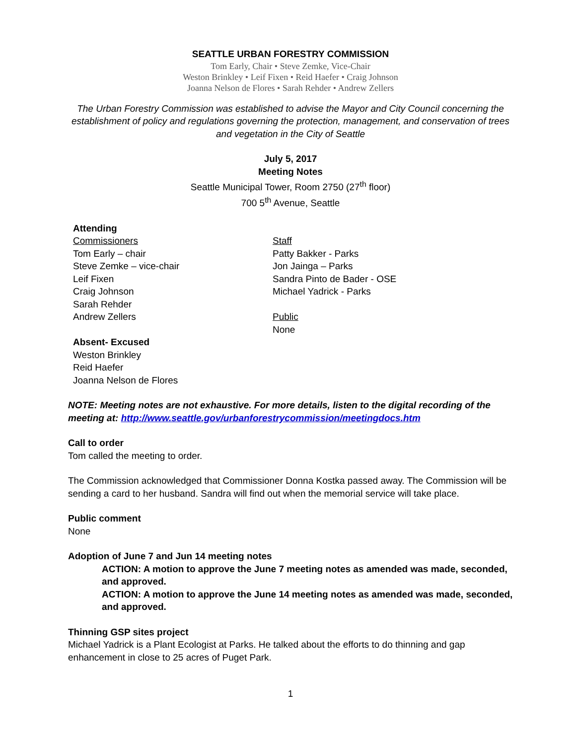SEATTLE URBAN FORESTRY COMMISSION
Tom Early, Chair • Steve Zemke, Vice-Chair
Weston Brinkley • Leif Fixen • Reid Haefer • Craig Johnson
Joanna Nelson de Flores • Sarah Rehder • Andrew Zellers
The Urban Forestry Commission was established to advise the Mayor and City Council concerning the establishment of policy and regulations governing the protection, management, and conservation of trees and vegetation in the City of Seattle
July 5, 2017
Meeting Notes
Seattle Municipal Tower, Room 2750 (27<sup>th</sup> floor)
700 5<sup>th</sup> Avenue, Seattle
Attending
Commissioners
Tom Early – chair
Steve Zemke – vice-chair
Leif Fixen
Craig Johnson
Sarah Rehder
Andrew Zellers
Absent- Excused
Weston Brinkley
Reid Haefer
Joanna Nelson de Flores
Staff
Patty Bakker - Parks
Jon Jainga – Parks
Sandra Pinto de Bader - OSE
Michael Yadrick - Parks
Public
None
NOTE: Meeting notes are not exhaustive. For more details, listen to the digital recording of the meeting at: http://www.seattle.gov/urbanforestrycommission/meetingdocs.htm
Call to order
Tom called the meeting to order.
The Commission acknowledged that Commissioner Donna Kostka passed away. The Commission will be sending a card to her husband. Sandra will find out when the memorial service will take place.
Public comment
None
Adoption of June 7 and Jun 14 meeting notes
ACTION: A motion to approve the June 7 meeting notes as amended was made, seconded, and approved.
ACTION: A motion to approve the June 14 meeting notes as amended was made, seconded, and approved.
Thinning GSP sites project
Michael Yadrick is a Plant Ecologist at Parks. He talked about the efforts to do thinning and gap enhancement in close to 25 acres of Puget Park.
1